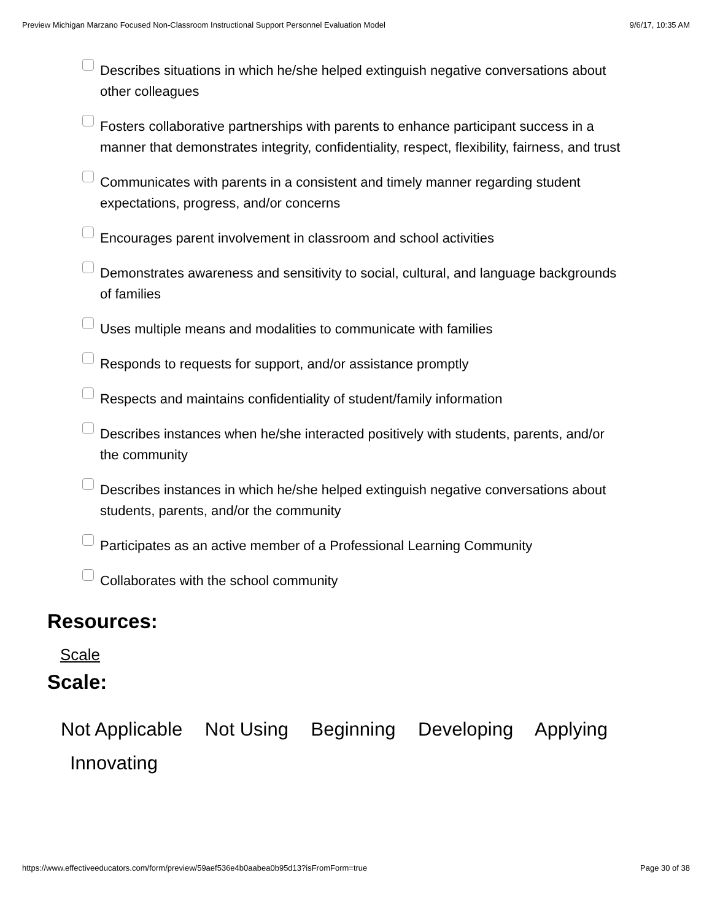Preview Michigan Marzano Focused Non-Classroom Instructional Support Personnel Evaluation Model 9/6/17, 10:35 AM
Describes situations in which he/she helped extinguish negative conversations about other colleagues
Fosters collaborative partnerships with parents to enhance participant success in a manner that demonstrates integrity, confidentiality, respect, flexibility, fairness, and trust
Communicates with parents in a consistent and timely manner regarding student expectations, progress, and/or concerns
Encourages parent involvement in classroom and school activities
Demonstrates awareness and sensitivity to social, cultural, and language backgrounds of families
Uses multiple means and modalities to communicate with families
Responds to requests for support, and/or assistance promptly
Respects and maintains confidentiality of student/family information
Describes instances when he/she interacted positively with students, parents, and/or the community
Describes instances in which he/she helped extinguish negative conversations about students, parents, and/or the community
Participates as an active member of a Professional Learning Community
Collaborates with the school community
Resources:
Scale
Scale:
Not Applicable Not Using Beginning Developing Applying
Innovating
https://www.effectiveeducators.com/form/preview/59aef536e4b0aabea0b95d13?isFromForm=true Page 30 of 38